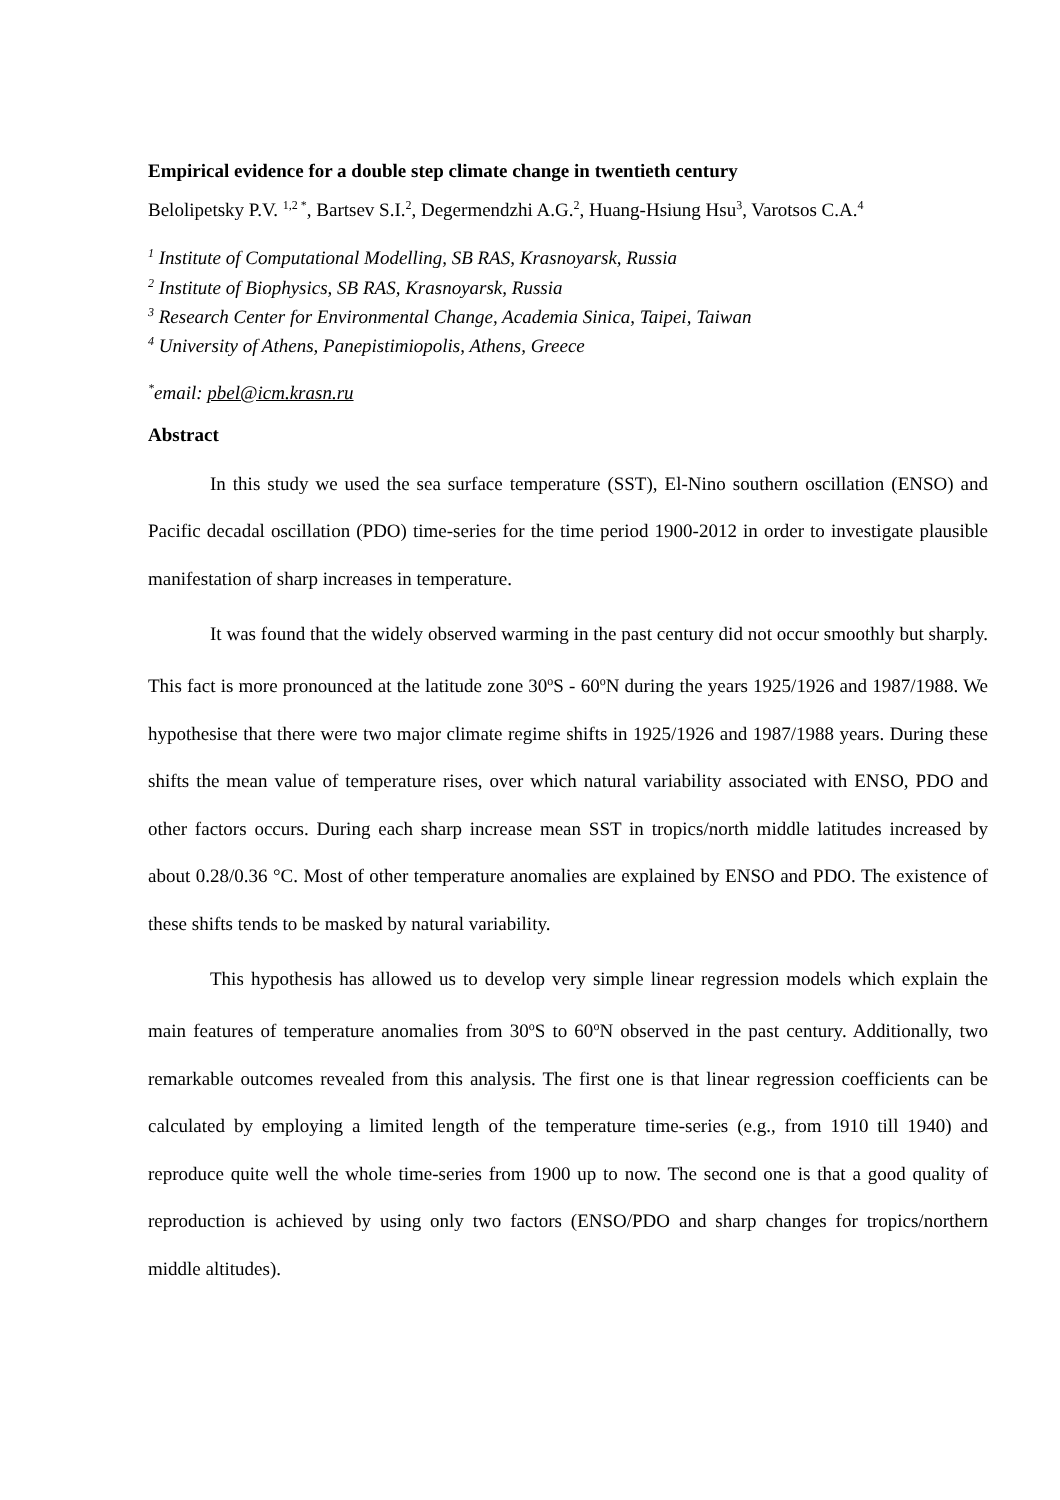Empirical evidence for a double step climate change in twentieth century
Belolipetsky P.V. <sup>1,2 *</sup>, Bartsev S.I.<sup>2</sup>, Degermendzhi A.G.<sup>2</sup>, Huang-Hsiung Hsu<sup>3</sup>, Varotsos C.A.<sup>4</sup>
<sup>1</sup> Institute of Computational Modelling, SB RAS, Krasnoyarsk, Russia
<sup>2</sup> Institute of Biophysics, SB RAS, Krasnoyarsk, Russia
<sup>3</sup> Research Center for Environmental Change, Academia Sinica, Taipei, Taiwan
<sup>4</sup> University of Athens, Panepistimiopolis, Athens, Greece
<sup>*</sup> email: pbel@icm.krasn.ru
Abstract
In this study we used the sea surface temperature (SST), El-Nino southern oscillation (ENSO) and Pacific decadal oscillation (PDO) time-series for the time period 1900-2012 in order to investigate plausible manifestation of sharp increases in temperature.
It was found that the widely observed warming in the past century did not occur smoothly but sharply. This fact is more pronounced at the latitude zone 30<sup>o</sup>S - 60<sup>o</sup>N during the years 1925/1926 and 1987/1988. We hypothesise that there were two major climate regime shifts in 1925/1926 and 1987/1988 years. During these shifts the mean value of temperature rises, over which natural variability associated with ENSO, PDO and other factors occurs. During each sharp increase mean SST in tropics/north middle latitudes increased by about 0.28/0.36 °C. Most of other temperature anomalies are explained by ENSO and PDO. The existence of these shifts tends to be masked by natural variability.
This hypothesis has allowed us to develop very simple linear regression models which explain the main features of temperature anomalies from 30<sup>o</sup>S to 60<sup>o</sup>N observed in the past century. Additionally, two remarkable outcomes revealed from this analysis. The first one is that linear regression coefficients can be calculated by employing a limited length of the temperature time-series (e.g., from 1910 till 1940) and reproduce quite well the whole time-series from 1900 up to now. The second one is that a good quality of reproduction is achieved by using only two factors (ENSO/PDO and sharp changes for tropics/northern middle altitudes).